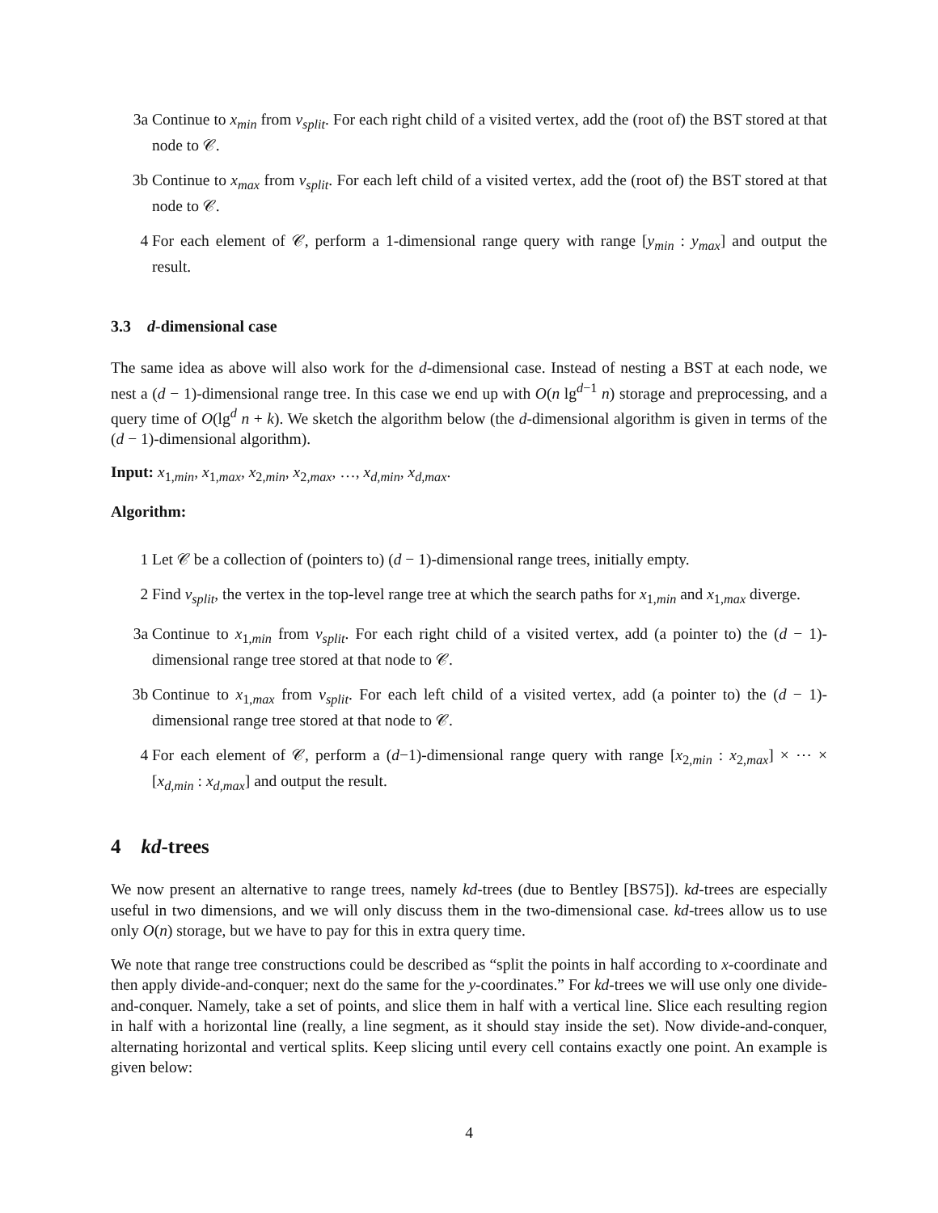3a Continue to x<sub>min</sub> from v<sub>split</sub>. For each right child of a visited vertex, add the (root of) the BST stored at that node to 𝒞.
3b Continue to x<sub>max</sub> from v<sub>split</sub>. For each left child of a visited vertex, add the (root of) the BST stored at that node to 𝒞.
4 For each element of 𝒞, perform a 1-dimensional range query with range [y<sub>min</sub> : y<sub>max</sub>] and output the result.
3.3 d-dimensional case
The same idea as above will also work for the d-dimensional case. Instead of nesting a BST at each node, we nest a (d − 1)-dimensional range tree. In this case we end up with O(n lg<sup>d−1</sup> n) storage and preprocessing, and a query time of O(lg<sup>d</sup> n + k). We sketch the algorithm below (the d-dimensional algorithm is given in terms of the (d − 1)-dimensional algorithm).
Input: x<sub>1,min</sub>, x<sub>1,max</sub>, x<sub>2,min</sub>, x<sub>2,max</sub>, …, x<sub>d,min</sub>, x<sub>d,max</sub>.
Algorithm:
1 Let 𝒞 be a collection of (pointers to) (d − 1)-dimensional range trees, initially empty.
2 Find v<sub>split</sub>, the vertex in the top-level range tree at which the search paths for x<sub>1,min</sub> and x<sub>1,max</sub> diverge.
3a Continue to x<sub>1,min</sub> from v<sub>split</sub>. For each right child of a visited vertex, add (a pointer to) the (d − 1)-dimensional range tree stored at that node to 𝒞.
3b Continue to x<sub>1,max</sub> from v<sub>split</sub>. For each left child of a visited vertex, add (a pointer to) the (d − 1)-dimensional range tree stored at that node to 𝒞.
4 For each element of 𝒞, perform a (d−1)-dimensional range query with range [x<sub>2,min</sub> : x<sub>2,max</sub>] × ⋯ × [x<sub>d,min</sub> : x<sub>d,max</sub>] and output the result.
4 kd-trees
We now present an alternative to range trees, namely kd-trees (due to Bentley [BS75]). kd-trees are especially useful in two dimensions, and we will only discuss them in the two-dimensional case. kd-trees allow us to use only O(n) storage, but we have to pay for this in extra query time.
We note that range tree constructions could be described as “split the points in half according to x-coordinate and then apply divide-and-conquer; next do the same for the y-coordinates.” For kd-trees we will use only one divide-and-conquer. Namely, take a set of points, and slice them in half with a vertical line. Slice each resulting region in half with a horizontal line (really, a line segment, as it should stay inside the set). Now divide-and-conquer, alternating horizontal and vertical splits. Keep slicing until every cell contains exactly one point. An example is given below:
4